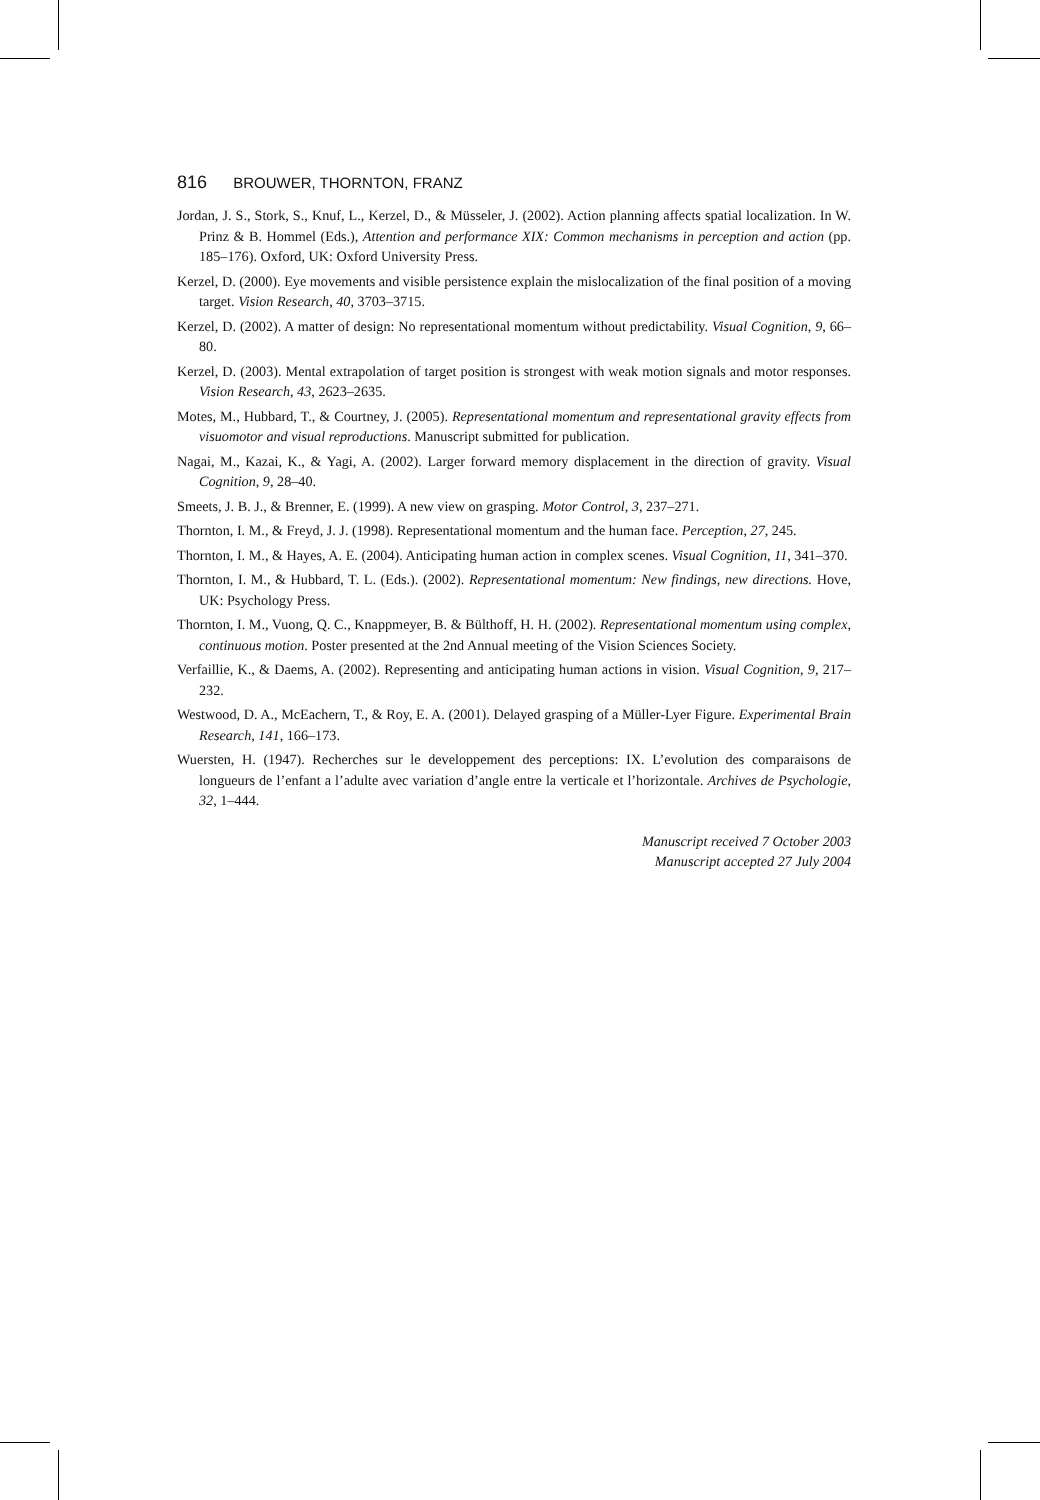816 BROUWER, THORNTON, FRANZ
Jordan, J. S., Stork, S., Knuf, L., Kerzel, D., & Müsseler, J. (2002). Action planning affects spatial localization. In W. Prinz & B. Hommel (Eds.), Attention and performance XIX: Common mechanisms in perception and action (pp. 185–176). Oxford, UK: Oxford University Press.
Kerzel, D. (2000). Eye movements and visible persistence explain the mislocalization of the final position of a moving target. Vision Research, 40, 3703–3715.
Kerzel, D. (2002). A matter of design: No representational momentum without predictability. Visual Cognition, 9, 66–80.
Kerzel, D. (2003). Mental extrapolation of target position is strongest with weak motion signals and motor responses. Vision Research, 43, 2623–2635.
Motes, M., Hubbard, T., & Courtney, J. (2005). Representational momentum and representational gravity effects from visuomotor and visual reproductions. Manuscript submitted for publication.
Nagai, M., Kazai, K., & Yagi, A. (2002). Larger forward memory displacement in the direction of gravity. Visual Cognition, 9, 28–40.
Smeets, J. B. J., & Brenner, E. (1999). A new view on grasping. Motor Control, 3, 237–271.
Thornton, I. M., & Freyd, J. J. (1998). Representational momentum and the human face. Perception, 27, 245.
Thornton, I. M., & Hayes, A. E. (2004). Anticipating human action in complex scenes. Visual Cognition, 11, 341–370.
Thornton, I. M., & Hubbard, T. L. (Eds.). (2002). Representational momentum: New findings, new directions. Hove, UK: Psychology Press.
Thornton, I. M., Vuong, Q. C., Knappmeyer, B. & Bülthoff, H. H. (2002). Representational momentum using complex, continuous motion. Poster presented at the 2nd Annual meeting of the Vision Sciences Society.
Verfaillie, K., & Daems, A. (2002). Representing and anticipating human actions in vision. Visual Cognition, 9, 217–232.
Westwood, D. A., McEachern, T., & Roy, E. A. (2001). Delayed grasping of a Müller-Lyer Figure. Experimental Brain Research, 141, 166–173.
Wuersten, H. (1947). Recherches sur le developpement des perceptions: IX. L’evolution des comparaisons de longueurs de l’enfant a l’adulte avec variation d’angle entre la verticale et l’horizontale. Archives de Psychologie, 32, 1–444.
Manuscript received 7 October 2003
Manuscript accepted 27 July 2004